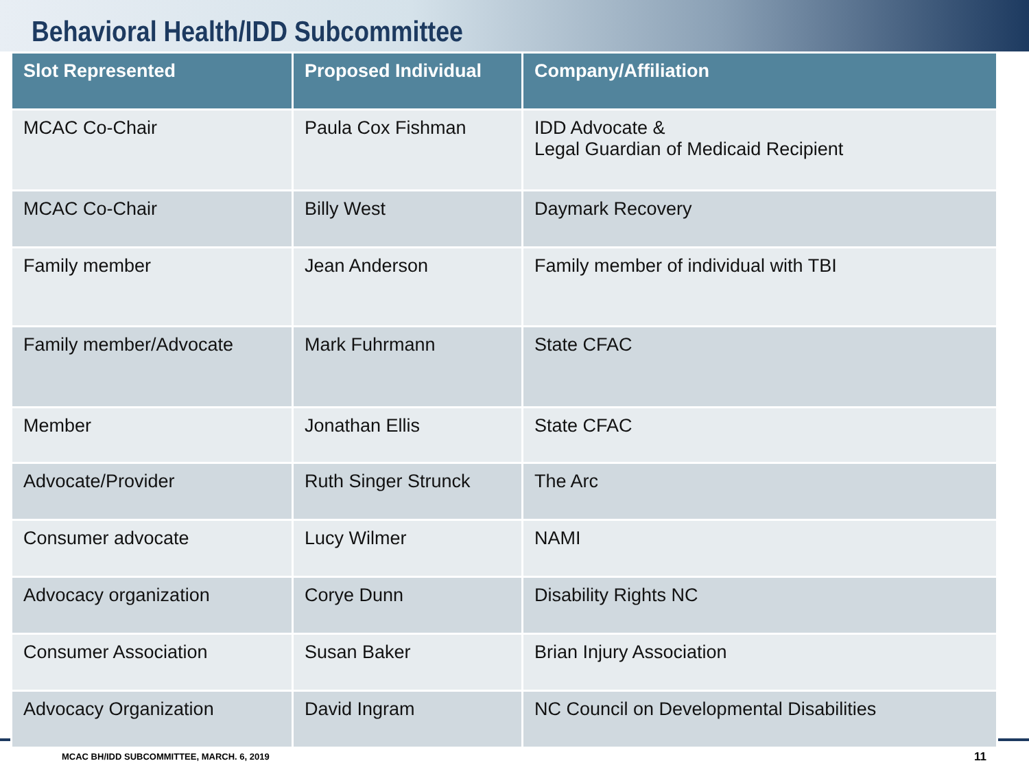Behavioral Health/IDD Subcommittee
| Slot Represented | Proposed Individual | Company/Affiliation |
| --- | --- | --- |
| MCAC Co-Chair | Paula Cox Fishman | IDD Advocate & Legal Guardian of Medicaid Recipient |
| MCAC Co-Chair | Billy West | Daymark Recovery |
| Family member | Jean Anderson | Family member of individual with TBI |
| Family member/Advocate | Mark Fuhrmann | State CFAC |
| Member | Jonathan Ellis | State CFAC |
| Advocate/Provider | Ruth Singer Strunck | The Arc |
| Consumer advocate | Lucy Wilmer | NAMI |
| Advocacy organization | Corye Dunn | Disability Rights NC |
| Consumer Association | Susan Baker | Brian Injury Association |
| Advocacy Organization | David Ingram | NC Council on Developmental Disabilities |
MCAC BH/IDD SUBCOMMITTEE, MARCH. 6, 2019
11